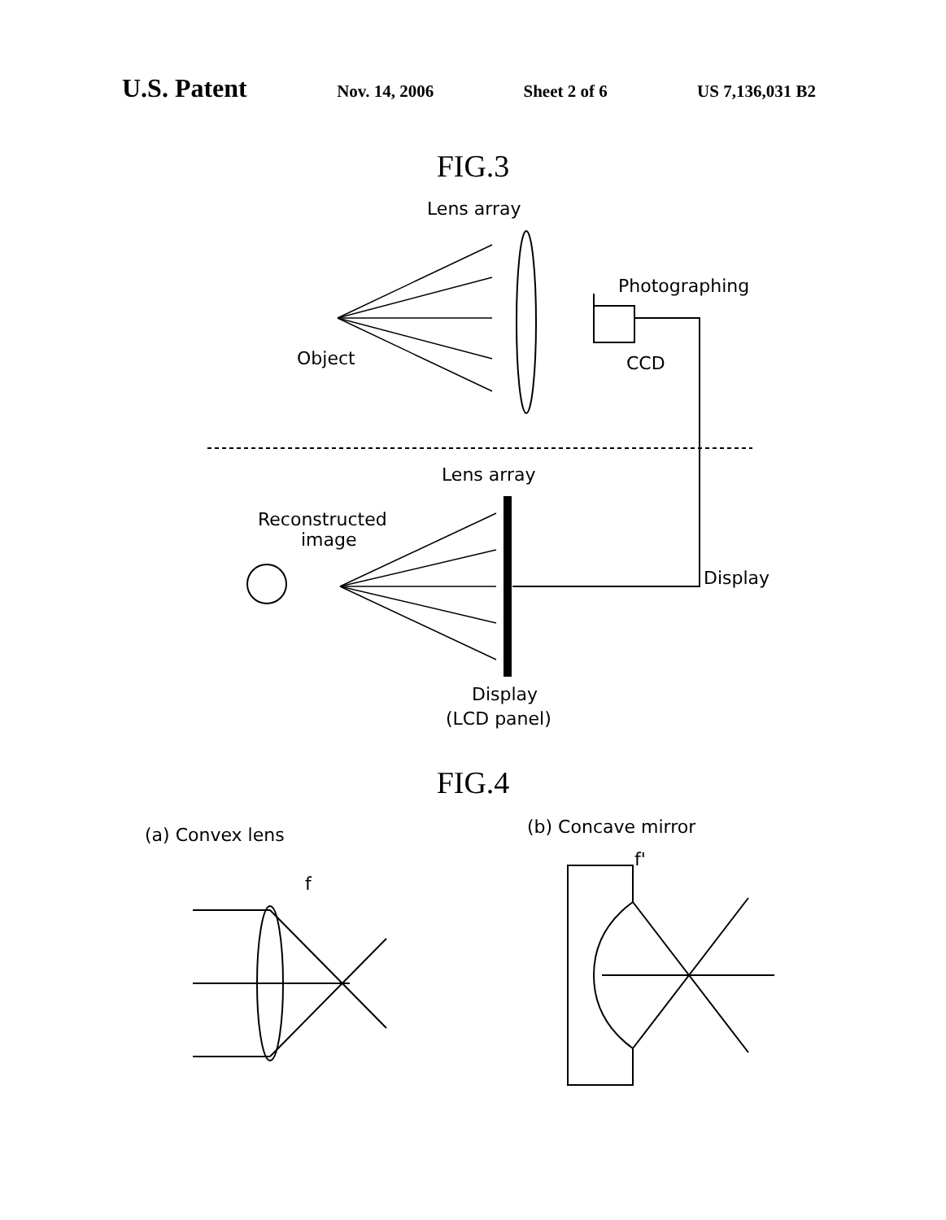U.S. Patent Nov. 14, 2006 Sheet 2 of 6 US 7,136,031 B2
FIG.3
Lens array
Photographing
Object
CCD
Lens array
Reconstructed
image
Display
Display
(LCD panel)
FIG.4
(a) Convex lens
(b) Concave mirror
f
f'